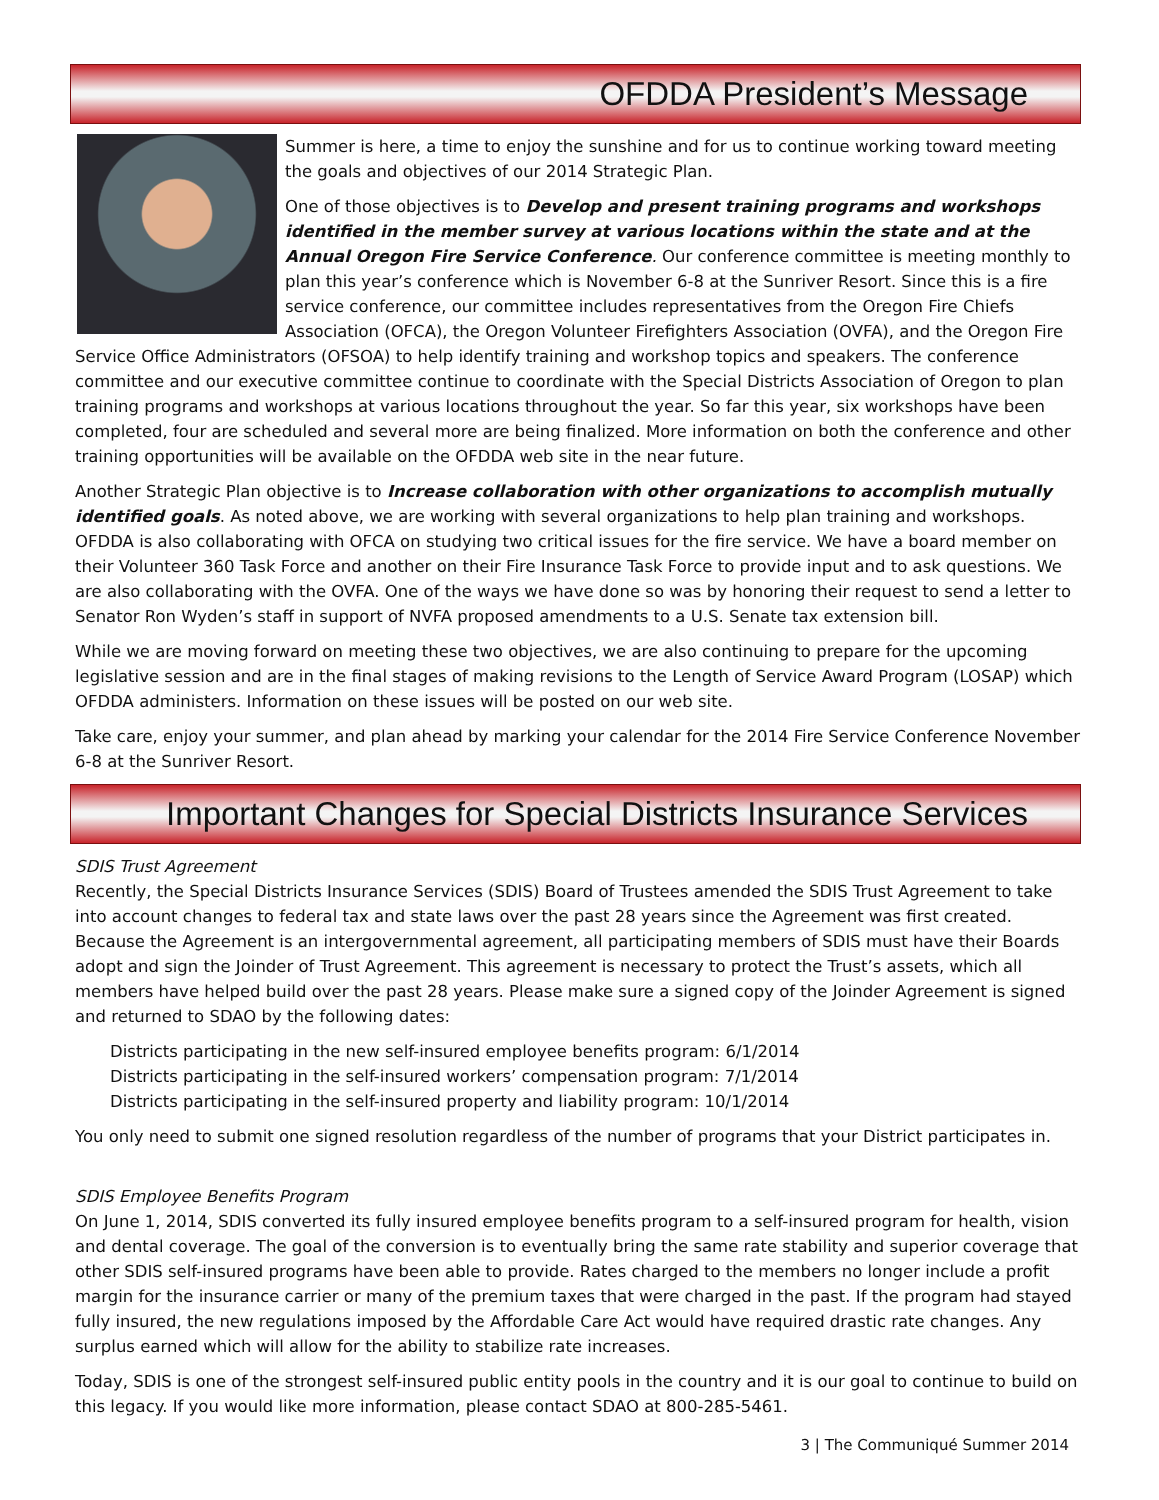OFDDA President’s Message
Summer is here, a time to enjoy the sunshine and for us to continue working toward meeting the goals and objectives of our 2014 Strategic Plan.
One of those objectives is to Develop and present training programs and workshops identified in the member survey at various locations within the state and at the Annual Oregon Fire Service Conference. Our conference committee is meeting monthly to plan this year’s conference which is November 6-8 at the Sunriver Resort. Since this is a fire service conference, our committee includes representatives from the Oregon Fire Chiefs Association (OFCA), the Oregon Volunteer Firefighters Association (OVFA), and the Oregon Fire Service Office Administrators (OFSOA) to help identify training and workshop topics and speakers. The conference committee and our executive committee continue to coordinate with the Special Districts Association of Oregon to plan training programs and workshops at various locations throughout the year. So far this year, six workshops have been completed, four are scheduled and several more are being finalized. More information on both the conference and other training opportunities will be available on the OFDDA web site in the near future.
Another Strategic Plan objective is to Increase collaboration with other organizations to accomplish mutually identified goals. As noted above, we are working with several organizations to help plan training and workshops. OFDDA is also collaborating with OFCA on studying two critical issues for the fire service. We have a board member on their Volunteer 360 Task Force and another on their Fire Insurance Task Force to provide input and to ask questions. We are also collaborating with the OVFA. One of the ways we have done so was by honoring their request to send a letter to Senator Ron Wyden’s staff in support of NVFA proposed amendments to a U.S. Senate tax extension bill.
While we are moving forward on meeting these two objectives, we are also continuing to prepare for the upcoming legislative session and are in the final stages of making revisions to the Length of Service Award Program (LOSAP) which OFDDA administers. Information on these issues will be posted on our web site.
Take care, enjoy your summer, and plan ahead by marking your calendar for the 2014 Fire Service Conference November 6-8 at the Sunriver Resort.
Important Changes for Special Districts Insurance Services
SDIS Trust Agreement
Recently, the Special Districts Insurance Services (SDIS) Board of Trustees amended the SDIS Trust Agreement to take into account changes to federal tax and state laws over the past 28 years since the Agreement was first created. Because the Agreement is an intergovernmental agreement, all participating members of SDIS must have their Boards adopt and sign the Joinder of Trust Agreement. This agreement is necessary to protect the Trust’s assets, which all members have helped build over the past 28 years. Please make sure a signed copy of the Joinder Agreement is signed and returned to SDAO by the following dates:
Districts participating in the new self-insured employee benefits program: 6/1/2014
Districts participating in the self-insured workers’ compensation program: 7/1/2014
Districts participating in the self-insured property and liability program: 10/1/2014
You only need to submit one signed resolution regardless of the number of programs that your District participates in.
SDIS Employee Benefits Program
On June 1, 2014, SDIS converted its fully insured employee benefits program to a self-insured program for health, vision and dental coverage. The goal of the conversion is to eventually bring the same rate stability and superior coverage that other SDIS self-insured programs have been able to provide. Rates charged to the members no longer include a profit margin for the insurance carrier or many of the premium taxes that were charged in the past. If the program had stayed fully insured, the new regulations imposed by the Affordable Care Act would have required drastic rate changes. Any surplus earned which will allow for the ability to stabilize rate increases.
Today, SDIS is one of the strongest self-insured public entity pools in the country and it is our goal to continue to build on this legacy. If you would like more information, please contact SDAO at 800-285-5461.
3 | The Communiqué Summer 2014